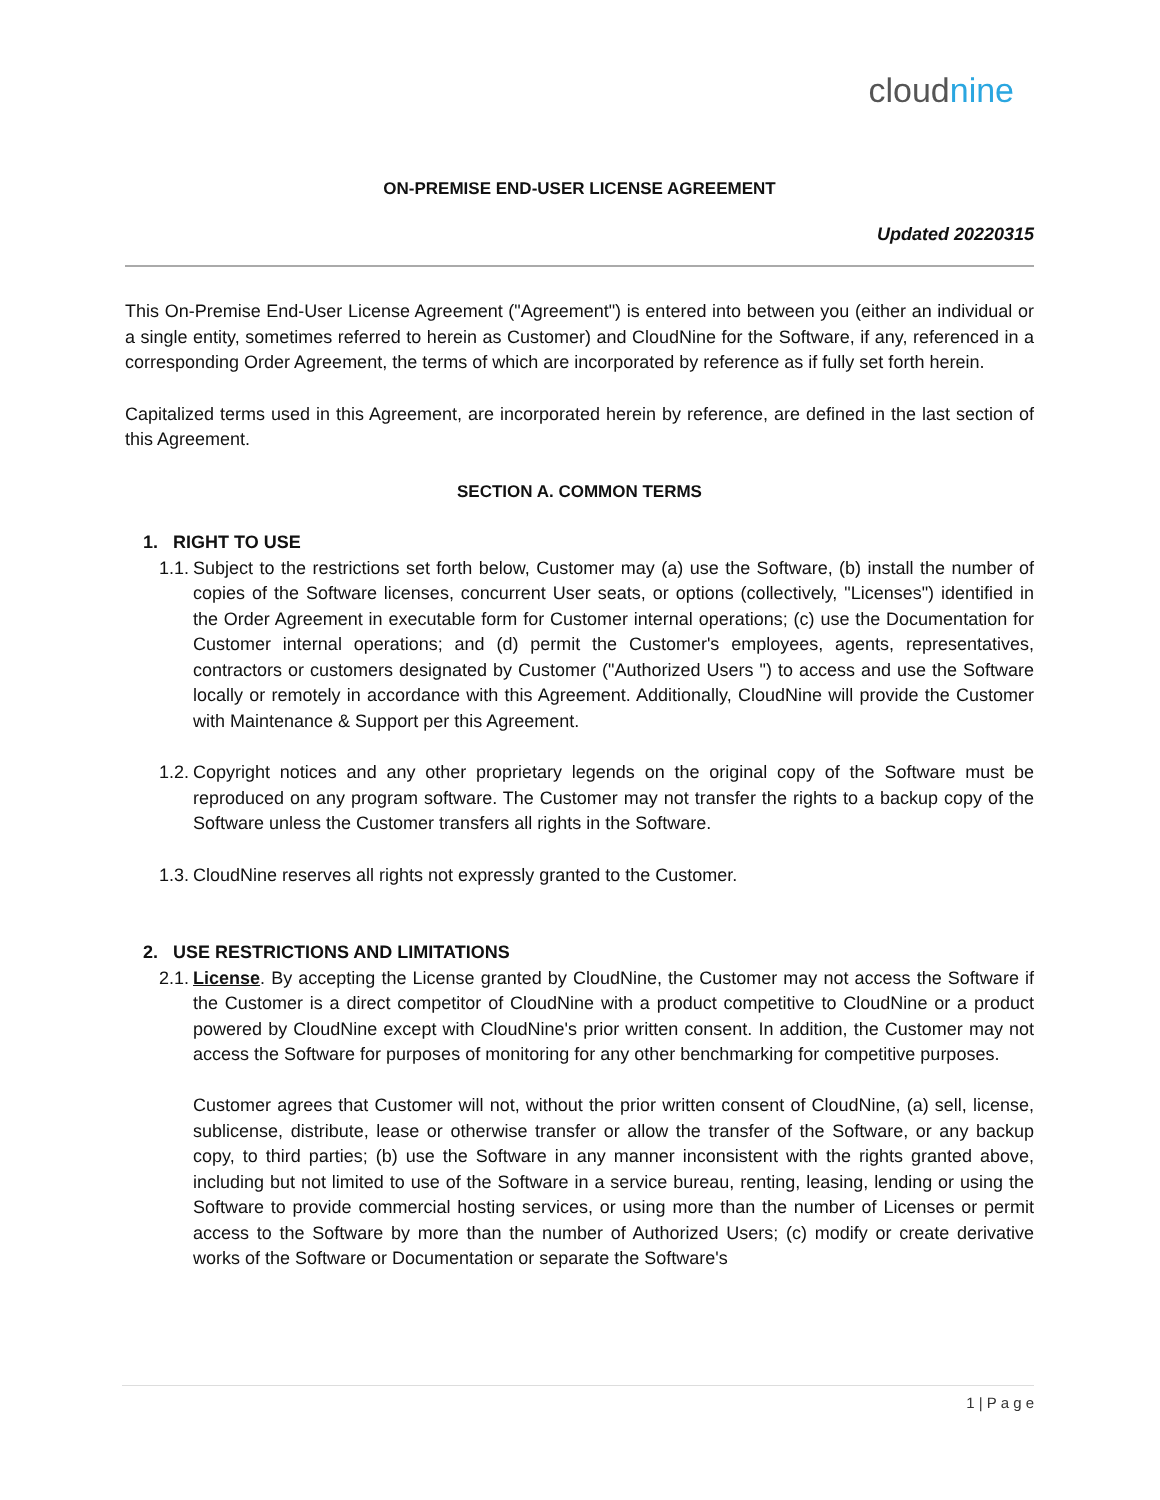cloudnine
ON-PREMISE END-USER LICENSE AGREEMENT
Updated 20220315
This On-Premise End-User License Agreement ("Agreement") is entered into between you (either an individual or a single entity, sometimes referred to herein as Customer) and CloudNine for the Software, if any, referenced in a corresponding Order Agreement, the terms of which are incorporated by reference as if fully set forth herein.
Capitalized terms used in this Agreement, are incorporated herein by reference, are defined in the last section of this Agreement.
SECTION A. COMMON TERMS
1. RIGHT TO USE
1.1.
Subject to the restrictions set forth below, Customer may (a) use the Software, (b) install the number of copies of the Software licenses, concurrent User seats, or options (collectively, "Licenses") identified in the Order Agreement in executable form for Customer internal operations; (c) use the Documentation for Customer internal operations; and (d) permit the Customer's employees, agents, representatives, contractors or customers designated by Customer ("Authorized Users ") to access and use the Software locally or remotely in accordance with this Agreement. Additionally, CloudNine will provide the Customer with Maintenance & Support per this Agreement.
1.2.
Copyright notices and any other proprietary legends on the original copy of the Software must be reproduced on any program software. The Customer may not transfer the rights to a backup copy of the Software unless the Customer transfers all rights in the Software.
1.3.
CloudNine reserves all rights not expressly granted to the Customer.
2. USE RESTRICTIONS AND LIMITATIONS
2.1.
License. By accepting the License granted by CloudNine, the Customer may not access the Software if the Customer is a direct competitor of CloudNine with a product competitive to CloudNine or a product powered by CloudNine except with CloudNine's prior written consent. In addition, the Customer may not access the Software for purposes of monitoring for any other benchmarking for competitive purposes.
Customer agrees that Customer will not, without the prior written consent of CloudNine, (a) sell, license, sublicense, distribute, lease or otherwise transfer or allow the transfer of the Software, or any backup copy, to third parties; (b) use the Software in any manner inconsistent with the rights granted above, including but not limited to use of the Software in a service bureau, renting, leasing, lending or using the Software to provide commercial hosting services, or using more than the number of Licenses or permit access to the Software by more than the number of Authorized Users; (c) modify or create derivative works of the Software or Documentation or separate the Software's
1 | P a g e